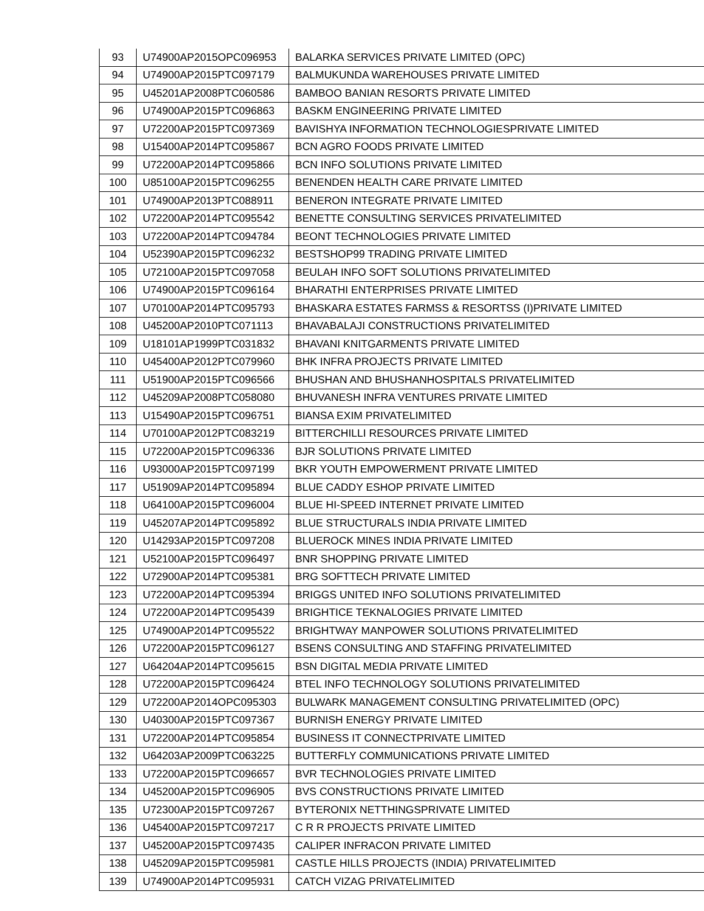| 93 | U74900AP2015OPC096953 | BALARKA SERVICES PRIVATE LIMITED (OPC) |
| 94 | U74900AP2015PTC097179 | BALMUKUNDA WAREHOUSES PRIVATE LIMITED |
| 95 | U45201AP2008PTC060586 | BAMBOO BANIAN RESORTS PRIVATE LIMITED |
| 96 | U74900AP2015PTC096863 | BASKM ENGINEERING PRIVATE LIMITED |
| 97 | U72200AP2015PTC097369 | BAVISHYA INFORMATION TECHNOLOGIESPRIVATE LIMITED |
| 98 | U15400AP2014PTC095867 | BCN AGRO FOODS PRIVATE LIMITED |
| 99 | U72200AP2014PTC095866 | BCN INFO SOLUTIONS PRIVATE LIMITED |
| 100 | U85100AP2015PTC096255 | BENENDEN HEALTH CARE PRIVATE LIMITED |
| 101 | U74900AP2013PTC088911 | BENERON INTEGRATE PRIVATE LIMITED |
| 102 | U72200AP2014PTC095542 | BENETTE CONSULTING SERVICES PRIVATELIMITED |
| 103 | U72200AP2014PTC094784 | BEONT TECHNOLOGIES PRIVATE LIMITED |
| 104 | U52390AP2015PTC096232 | BESTSHOP99 TRADING PRIVATE LIMITED |
| 105 | U72100AP2015PTC097058 | BEULAH INFO SOFT SOLUTIONS PRIVATELIMITED |
| 106 | U74900AP2015PTC096164 | BHARATHI ENTERPRISES PRIVATE LIMITED |
| 107 | U70100AP2014PTC095793 | BHASKARA ESTATES FARMSS & RESORTSS (I)PRIVATE LIMITED |
| 108 | U45200AP2010PTC071113 | BHAVABALAJI CONSTRUCTIONS PRIVATELIMITED |
| 109 | U18101AP1999PTC031832 | BHAVANI KNITGARMENTS PRIVATE LIMITED |
| 110 | U45400AP2012PTC079960 | BHK INFRA PROJECTS PRIVATE LIMITED |
| 111 | U51900AP2015PTC096566 | BHUSHAN AND BHUSHANHOSPITALS PRIVATELIMITED |
| 112 | U45209AP2008PTC058080 | BHUVANESH INFRA VENTURES PRIVATE LIMITED |
| 113 | U15490AP2015PTC096751 | BIANSA EXIM PRIVATELIMITED |
| 114 | U70100AP2012PTC083219 | BITTERCHILLI RESOURCES PRIVATE LIMITED |
| 115 | U72200AP2015PTC096336 | BJR SOLUTIONS PRIVATE LIMITED |
| 116 | U93000AP2015PTC097199 | BKR YOUTH EMPOWERMENT PRIVATE LIMITED |
| 117 | U51909AP2014PTC095894 | BLUE CADDY ESHOP PRIVATE LIMITED |
| 118 | U64100AP2015PTC096004 | BLUE HI-SPEED INTERNET PRIVATE LIMITED |
| 119 | U45207AP2014PTC095892 | BLUE STRUCTURALS INDIA PRIVATE LIMITED |
| 120 | U14293AP2015PTC097208 | BLUEROCK MINES INDIA PRIVATE LIMITED |
| 121 | U52100AP2015PTC096497 | BNR SHOPPING PRIVATE LIMITED |
| 122 | U72900AP2014PTC095381 | BRG SOFTTECH PRIVATE LIMITED |
| 123 | U72200AP2014PTC095394 | BRIGGS UNITED INFO SOLUTIONS PRIVATELIMITED |
| 124 | U72200AP2014PTC095439 | BRIGHTICE TEKNALOGIES PRIVATE LIMITED |
| 125 | U74900AP2014PTC095522 | BRIGHTWAY MANPOWER SOLUTIONS PRIVATELIMITED |
| 126 | U72200AP2015PTC096127 | BSENS CONSULTING AND STAFFING PRIVATELIMITED |
| 127 | U64204AP2014PTC095615 | BSN DIGITAL MEDIA PRIVATE LIMITED |
| 128 | U72200AP2015PTC096424 | BTEL INFO TECHNOLOGY SOLUTIONS PRIVATELIMITED |
| 129 | U72200AP2014OPC095303 | BULWARK MANAGEMENT CONSULTING PRIVATELIMITED (OPC) |
| 130 | U40300AP2015PTC097367 | BURNISH ENERGY PRIVATE LIMITED |
| 131 | U72200AP2014PTC095854 | BUSINESS IT CONNECTPRIVATE LIMITED |
| 132 | U64203AP2009PTC063225 | BUTTERFLY COMMUNICATIONS PRIVATE LIMITED |
| 133 | U72200AP2015PTC096657 | BVR TECHNOLOGIES PRIVATE LIMITED |
| 134 | U45200AP2015PTC096905 | BVS CONSTRUCTIONS PRIVATE LIMITED |
| 135 | U72300AP2015PTC097267 | BYTERONIX NETTHINGSPRIVATE LIMITED |
| 136 | U45400AP2015PTC097217 | C R R PROJECTS PRIVATE LIMITED |
| 137 | U45200AP2015PTC097435 | CALIPER INFRACON PRIVATE LIMITED |
| 138 | U45209AP2015PTC095981 | CASTLE HILLS PROJECTS (INDIA) PRIVATELIMITED |
| 139 | U74900AP2014PTC095931 | CATCH VIZAG PRIVATELIMITED |